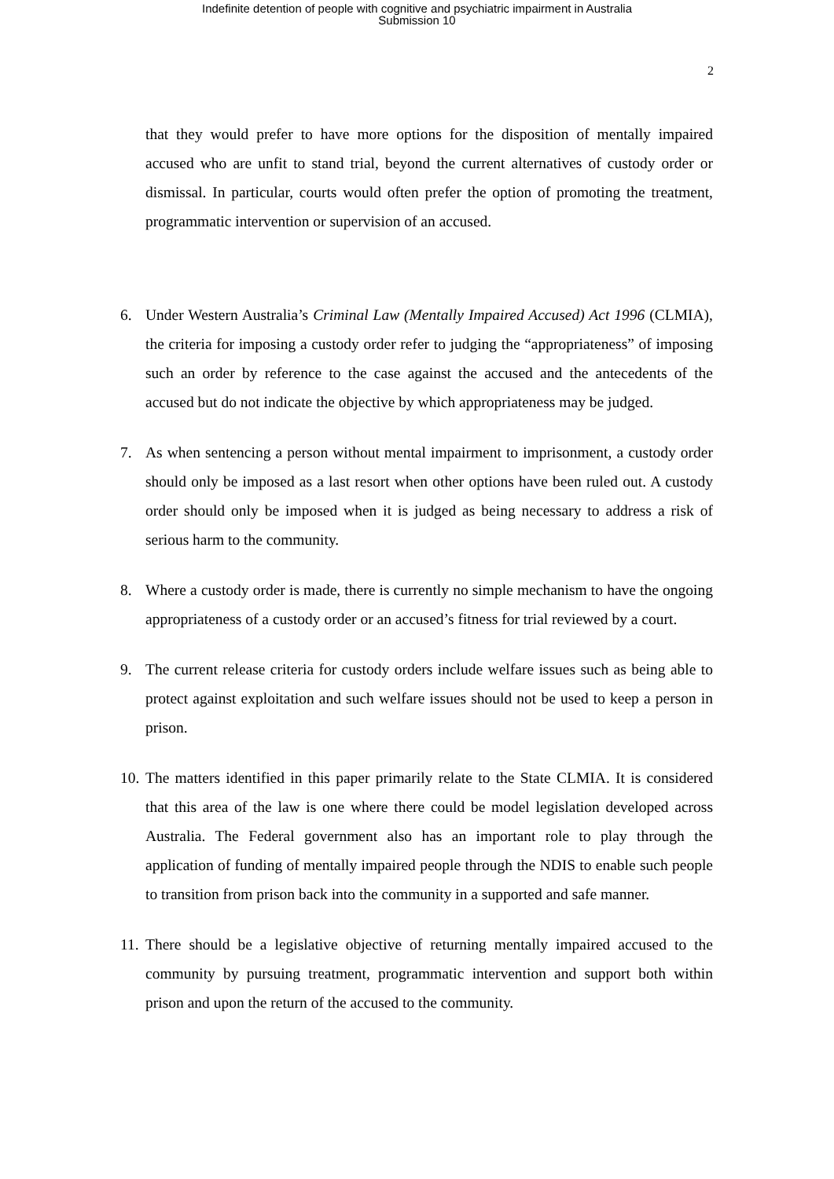Indefinite detention of people with cognitive and psychiatric impairment in Australia
Submission 10
2
that they would prefer to have more options for the disposition of mentally impaired accused who are unfit to stand trial, beyond the current alternatives of custody order or dismissal. In particular, courts would often prefer the option of promoting the treatment, programmatic intervention or supervision of an accused.
6. Under Western Australia’s Criminal Law (Mentally Impaired Accused) Act 1996 (CLMIA), the criteria for imposing a custody order refer to judging the “appropriateness” of imposing such an order by reference to the case against the accused and the antecedents of the accused but do not indicate the objective by which appropriateness may be judged.
7. As when sentencing a person without mental impairment to imprisonment, a custody order should only be imposed as a last resort when other options have been ruled out. A custody order should only be imposed when it is judged as being necessary to address a risk of serious harm to the community.
8. Where a custody order is made, there is currently no simple mechanism to have the ongoing appropriateness of a custody order or an accused’s fitness for trial reviewed by a court.
9. The current release criteria for custody orders include welfare issues such as being able to protect against exploitation and such welfare issues should not be used to keep a person in prison.
10.
The matters identified in this paper primarily relate to the State CLMIA. It is considered that this area of the law is one where there could be model legislation developed across Australia. The Federal government also has an important role to play through the application of funding of mentally impaired people through the NDIS to enable such people to transition from prison back into the community in a supported and safe manner.
11.
There should be a legislative objective of returning mentally impaired accused to the community by pursuing treatment, programmatic intervention and support both within prison and upon the return of the accused to the community.